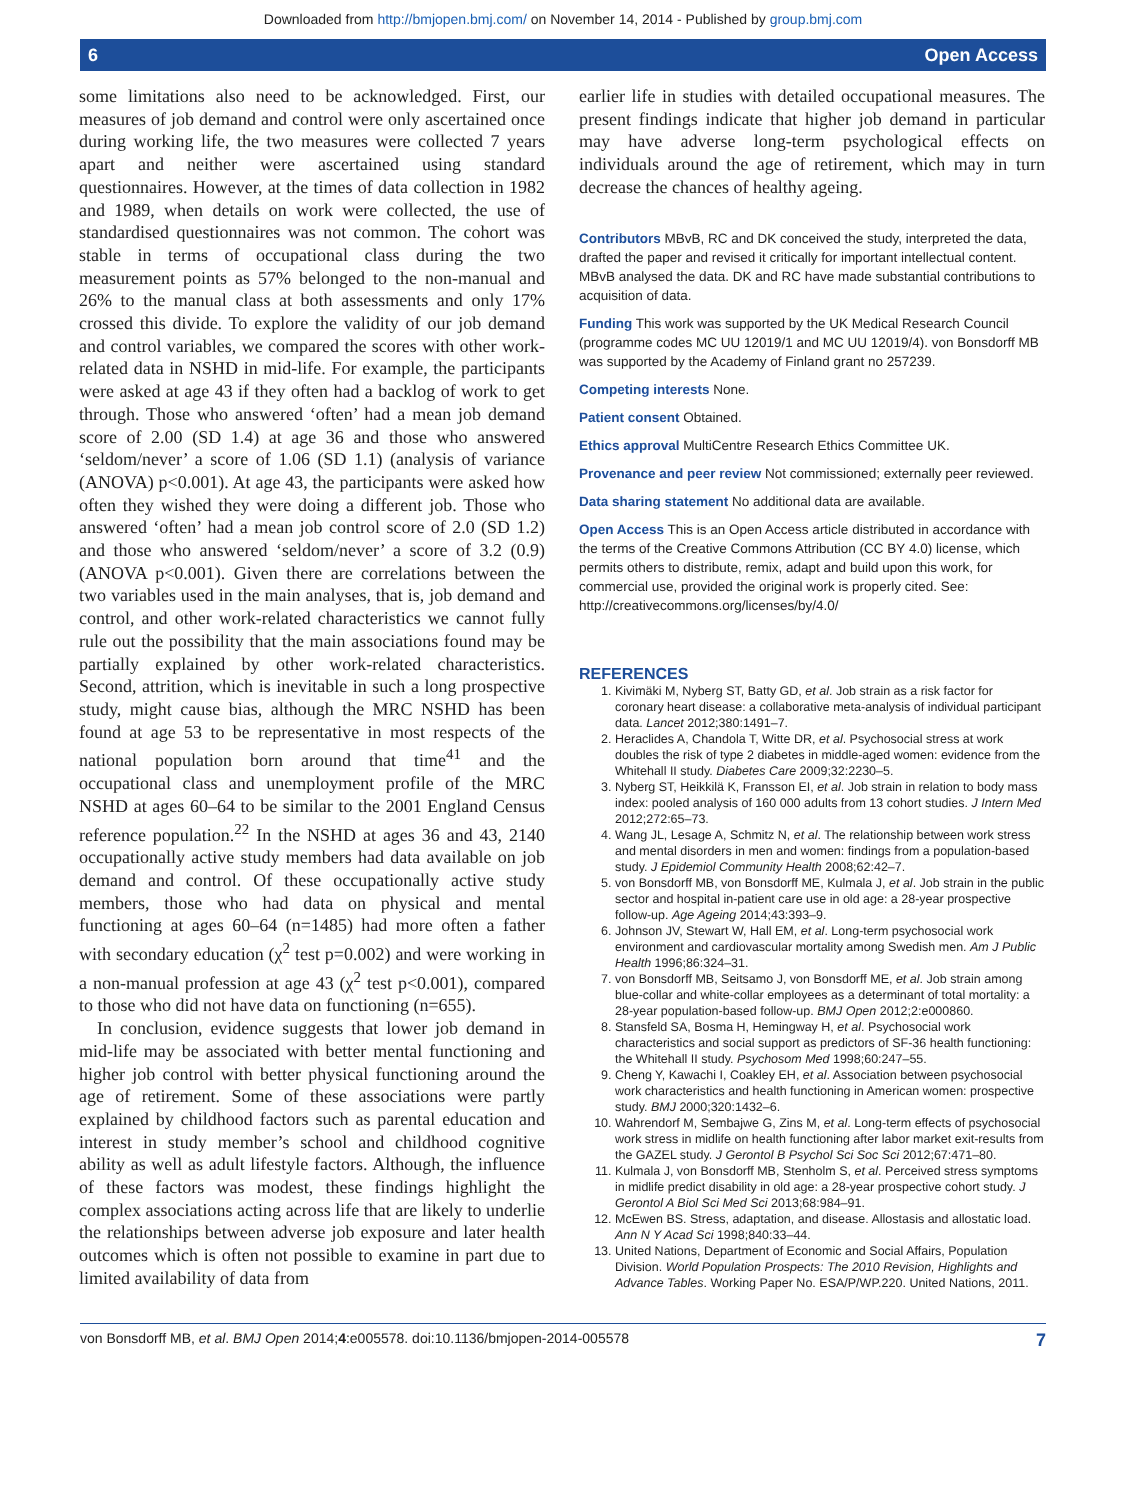Downloaded from http://bmjopen.bmj.com/ on November 14, 2014 - Published by group.bmj.com
6 Open Access
some limitations also need to be acknowledged. First, our measures of job demand and control were only ascertained once during working life, the two measures were collected 7 years apart and neither were ascertained using standard questionnaires. However, at the times of data collection in 1982 and 1989, when details on work were collected, the use of standardised questionnaires was not common. The cohort was stable in terms of occupational class during the two measurement points as 57% belonged to the non-manual and 26% to the manual class at both assessments and only 17% crossed this divide. To explore the validity of our job demand and control variables, we compared the scores with other work-related data in NSHD in mid-life. For example, the participants were asked at age 43 if they often had a backlog of work to get through. Those who answered ‘often’ had a mean job demand score of 2.00 (SD 1.4) at age 36 and those who answered ‘seldom/never’ a score of 1.06 (SD 1.1) (analysis of variance (ANOVA) p<0.001). At age 43, the participants were asked how often they wished they were doing a different job. Those who answered ‘often’ had a mean job control score of 2.0 (SD 1.2) and those who answered ‘seldom/never’ a score of 3.2 (0.9) (ANOVA p<0.001). Given there are correlations between the two variables used in the main analyses, that is, job demand and control, and other work-related characteristics we cannot fully rule out the possibility that the main associations found may be partially explained by other work-related characteristics. Second, attrition, which is inevitable in such a long prospective study, might cause bias, although the MRC NSHD has been found at age 53 to be representative in most respects of the national population born around that time<sup>41</sup> and the occupational class and unemployment profile of the MRC NSHD at ages 60–64 to be similar to the 2001 England Census reference population.<sup>22</sup> In the NSHD at ages 36 and 43, 2140 occupationally active study members had data available on job demand and control. Of these occupationally active study members, those who had data on physical and mental functioning at ages 60–64 (n=1485) had more often a father with secondary education (χ<sup>2</sup> test p=0.002) and were working in a non-manual profession at age 43 (χ<sup>2</sup> test p<0.001), compared to those who did not have data on functioning (n=655).
In conclusion, evidence suggests that lower job demand in mid-life may be associated with better mental functioning and higher job control with better physical functioning around the age of retirement. Some of these associations were partly explained by childhood factors such as parental education and interest in study member’s school and childhood cognitive ability as well as adult lifestyle factors. Although, the influence of these factors was modest, these findings highlight the complex associations acting across life that are likely to underlie the relationships between adverse job exposure and later health outcomes which is often not possible to examine in part due to limited availability of data from
earlier life in studies with detailed occupational measures. The present findings indicate that higher job demand in particular may have adverse long-term psychological effects on individuals around the age of retirement, which may in turn decrease the chances of healthy ageing.
Contributors MBvB, RC and DK conceived the study, interpreted the data, drafted the paper and revised it critically for important intellectual content. MBvB analysed the data. DK and RC have made substantial contributions to acquisition of data.
Funding This work was supported by the UK Medical Research Council (programme codes MC UU 12019/1 and MC UU 12019/4). von Bonsdorff MB was supported by the Academy of Finland grant no 257239.
Competing interests None.
Patient consent Obtained.
Ethics approval MultiCentre Research Ethics Committee UK.
Provenance and peer review Not commissioned; externally peer reviewed.
Data sharing statement No additional data are available.
Open Access This is an Open Access article distributed in accordance with the terms of the Creative Commons Attribution (CC BY 4.0) license, which permits others to distribute, remix, adapt and build upon this work, for commercial use, provided the original work is properly cited. See: http://creativecommons.org/licenses/by/4.0/
REFERENCES
1. Kivimäki M, Nyberg ST, Batty GD, et al. Job strain as a risk factor for coronary heart disease: a collaborative meta-analysis of individual participant data. Lancet 2012;380:1491–7.
2. Heraclides A, Chandola T, Witte DR, et al. Psychosocial stress at work doubles the risk of type 2 diabetes in middle-aged women: evidence from the Whitehall II study. Diabetes Care 2009;32:2230–5.
3. Nyberg ST, Heikkilä K, Fransson EI, et al. Job strain in relation to body mass index: pooled analysis of 160 000 adults from 13 cohort studies. J Intern Med 2012;272:65–73.
4. Wang JL, Lesage A, Schmitz N, et al. The relationship between work stress and mental disorders in men and women: findings from a population-based study. J Epidemiol Community Health 2008;62:42–7.
5. von Bonsdorff MB, von Bonsdorff ME, Kulmala J, et al. Job strain in the public sector and hospital in-patient care use in old age: a 28-year prospective follow-up. Age Ageing 2014;43:393–9.
6. Johnson JV, Stewart W, Hall EM, et al. Long-term psychosocial work environment and cardiovascular mortality among Swedish men. Am J Public Health 1996;86:324–31.
7. von Bonsdorff MB, Seitsamo J, von Bonsdorff ME, et al. Job strain among blue-collar and white-collar employees as a determinant of total mortality: a 28-year population-based follow-up. BMJ Open 2012;2:e000860.
8. Stansfeld SA, Bosma H, Hemingway H, et al. Psychosocial work characteristics and social support as predictors of SF-36 health functioning: the Whitehall II study. Psychosom Med 1998;60:247–55.
9. Cheng Y, Kawachi I, Coakley EH, et al. Association between psychosocial work characteristics and health functioning in American women: prospective study. BMJ 2000;320:1432–6.
10. Wahrendorf M, Sembajwe G, Zins M, et al. Long-term effects of psychosocial work stress in midlife on health functioning after labor market exit-results from the GAZEL study. J Gerontol B Psychol Sci Soc Sci 2012;67:471–80.
11. Kulmala J, von Bonsdorff MB, Stenholm S, et al. Perceived stress symptoms in midlife predict disability in old age: a 28-year prospective cohort study. J Gerontol A Biol Sci Med Sci 2013;68:984–91.
12. McEwen BS. Stress, adaptation, and disease. Allostasis and allostatic load. Ann N Y Acad Sci 1998;840:33–44.
13. United Nations, Department of Economic and Social Affairs, Population Division. World Population Prospects: The 2010 Revision, Highlights and Advance Tables. Working Paper No. ESA/P/WP.220. United Nations, 2011.
von Bonsdorff MB, et al. BMJ Open 2014;4:e005578. doi:10.1136/bmjopen-2014-005578 7